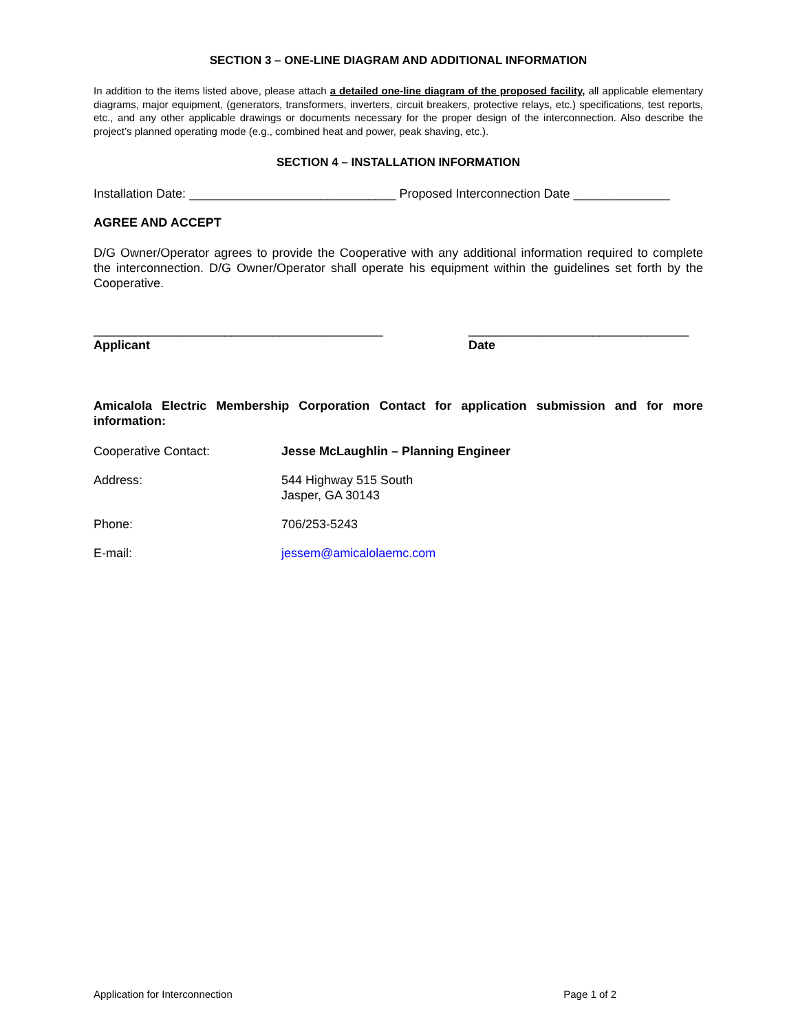SECTION 3 – ONE-LINE DIAGRAM AND ADDITIONAL INFORMATION
In addition to the items listed above, please attach a detailed one-line diagram of the proposed facility, all applicable elementary diagrams, major equipment, (generators, transformers, inverters, circuit breakers, protective relays, etc.) specifications, test reports, etc., and any other applicable drawings or documents necessary for the proper design of the interconnection. Also describe the project’s planned operating mode (e.g., combined heat and power, peak shaving, etc.).
SECTION 4 – INSTALLATION INFORMATION
Installation Date: ______________________________ Proposed Interconnection Date ______________
AGREE AND ACCEPT
D/G Owner/Operator agrees to provide the Cooperative with any additional information required to complete the interconnection. D/G Owner/Operator shall operate his equipment within the guidelines set forth by the Cooperative.
__________________________________________
Applicant
________________________________
Date
Amicalola Electric Membership Corporation Contact for application submission and for more information:
Cooperative Contact: Jesse McLaughlin – Planning Engineer
Address: 544 Highway 515 South
Jasper, GA 30143
Phone: 706/253-5243
E-mail: jessem@amicalolaemc.com
Application for Interconnection Page 1 of 2